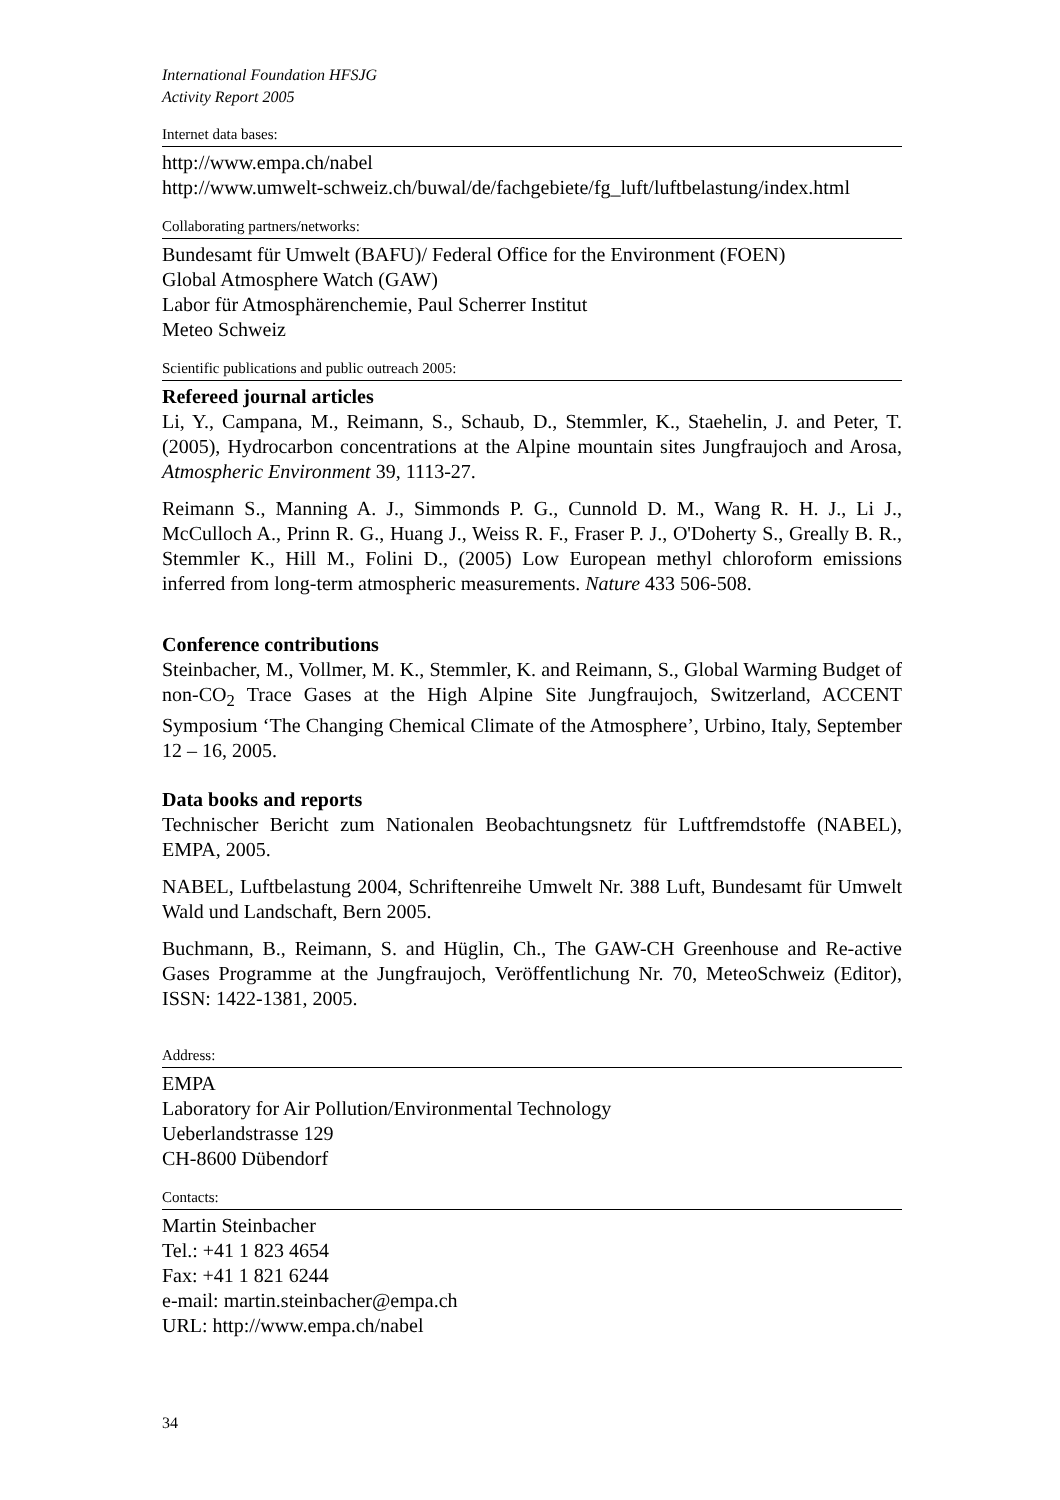International Foundation HFSJG
Activity Report 2005
Internet data bases:
http://www.empa.ch/nabel
http://www.umwelt-schweiz.ch/buwal/de/fachgebiete/fg_luft/luftbelastung/index.html
Collaborating partners/networks:
Bundesamt für Umwelt (BAFU)/ Federal Office for the Environment (FOEN)
Global Atmosphere Watch (GAW)
Labor für Atmosphärenchemie, Paul Scherrer Institut
Meteo Schweiz
Scientific publications and public outreach 2005:
Refereed journal articles
Li, Y., Campana, M., Reimann, S., Schaub, D., Stemmler, K., Staehelin, J. and Peter, T. (2005), Hydrocarbon concentrations at the Alpine mountain sites Jungfraujoch and Arosa, Atmospheric Environment 39, 1113-27.
Reimann S., Manning A. J., Simmonds P. G., Cunnold D. M., Wang R. H. J., Li J., McCulloch A., Prinn R. G., Huang J., Weiss R. F., Fraser P. J., O'Doherty S., Greally B. R., Stemmler K., Hill M., Folini D., (2005) Low European methyl chloroform emissions inferred from long-term atmospheric measurements. Nature 433 506-508.
Conference contributions
Steinbacher, M., Vollmer, M. K., Stemmler, K. and Reimann, S., Global Warming Budget of non-CO<sub>2</sub> Trace Gases at the High Alpine Site Jungfraujoch, Switzerland, ACCENT Symposium ‘The Changing Chemical Climate of the Atmosphere’, Urbino, Italy, September 12 – 16, 2005.
Data books and reports
Technischer Bericht zum Nationalen Beobachtungsnetz für Luftfremdstoffe (NABEL), EMPA, 2005.
NABEL, Luftbelastung 2004, Schriftenreihe Umwelt Nr. 388 Luft, Bundesamt für Umwelt Wald und Landschaft, Bern 2005.
Buchmann, B., Reimann, S. and Hüglin, Ch., The GAW-CH Greenhouse and Re-active Gases Programme at the Jungfraujoch, Veröffentlichung Nr. 70, MeteoSchweiz (Editor), ISSN: 1422-1381, 2005.
Address:
EMPA
Laboratory for Air Pollution/Environmental Technology
Ueberlandstrasse 129
CH-8600 Dübendorf
Contacts:
Martin Steinbacher
Tel.: +41 1 823 4654
Fax: +41 1 821 6244
e-mail: martin.steinbacher@empa.ch
URL: http://www.empa.ch/nabel
34